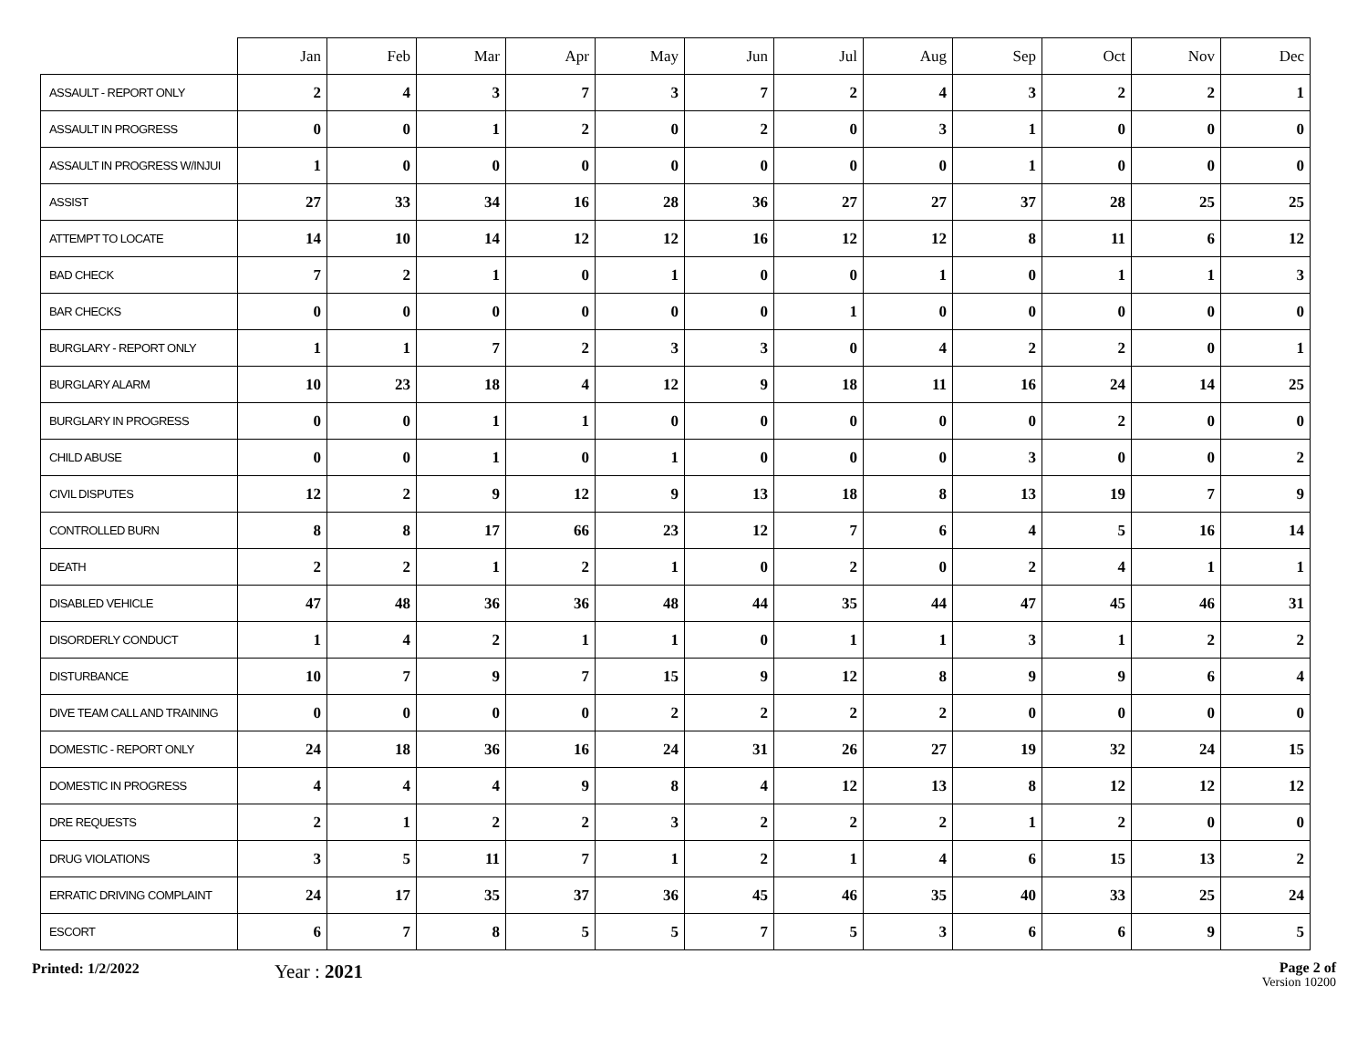| | Jan | Feb | Mar | Apr | May | Jun | Jul | Aug | Sep | Oct | Nov | Dec |
| --- | --- | --- | --- | --- | --- | --- | --- | --- | --- | --- | --- | --- |
| ASSAULT - REPORT ONLY | 2 | 4 | 3 | 7 | 3 | 7 | 2 | 4 | 3 | 2 | 2 | 1 |
| ASSAULT IN PROGRESS | 0 | 0 | 1 | 2 | 0 | 2 | 0 | 3 | 1 | 0 | 0 | 0 |
| ASSAULT IN PROGRESS W/INJUI | 1 | 0 | 0 | 0 | 0 | 0 | 0 | 0 | 1 | 0 | 0 | 0 |
| ASSIST | 27 | 33 | 34 | 16 | 28 | 36 | 27 | 27 | 37 | 28 | 25 | 25 |
| ATTEMPT TO LOCATE | 14 | 10 | 14 | 12 | 12 | 16 | 12 | 12 | 8 | 11 | 6 | 12 |
| BAD CHECK | 7 | 2 | 1 | 0 | 1 | 0 | 0 | 1 | 0 | 1 | 1 | 3 |
| BAR CHECKS | 0 | 0 | 0 | 0 | 0 | 0 | 1 | 0 | 0 | 0 | 0 | 0 |
| BURGLARY - REPORT ONLY | 1 | 1 | 7 | 2 | 3 | 3 | 0 | 4 | 2 | 2 | 0 | 1 |
| BURGLARY ALARM | 10 | 23 | 18 | 4 | 12 | 9 | 18 | 11 | 16 | 24 | 14 | 25 |
| BURGLARY IN PROGRESS | 0 | 0 | 1 | 1 | 0 | 0 | 0 | 0 | 0 | 2 | 0 | 0 |
| CHILD ABUSE | 0 | 0 | 1 | 0 | 1 | 0 | 0 | 0 | 3 | 0 | 0 | 2 |
| CIVIL DISPUTES | 12 | 2 | 9 | 12 | 9 | 13 | 18 | 8 | 13 | 19 | 7 | 9 |
| CONTROLLED BURN | 8 | 8 | 17 | 66 | 23 | 12 | 7 | 6 | 4 | 5 | 16 | 14 |
| DEATH | 2 | 2 | 1 | 2 | 1 | 0 | 2 | 0 | 2 | 4 | 1 | 1 |
| DISABLED VEHICLE | 47 | 48 | 36 | 36 | 48 | 44 | 35 | 44 | 47 | 45 | 46 | 31 |
| DISORDERLY CONDUCT | 1 | 4 | 2 | 1 | 1 | 0 | 1 | 1 | 3 | 1 | 2 | 2 |
| DISTURBANCE | 10 | 7 | 9 | 7 | 15 | 9 | 12 | 8 | 9 | 9 | 6 | 4 |
| DIVE TEAM CALL AND TRAINING | 0 | 0 | 0 | 0 | 2 | 2 | 2 | 2 | 0 | 0 | 0 | 0 |
| DOMESTIC - REPORT ONLY | 24 | 18 | 36 | 16 | 24 | 31 | 26 | 27 | 19 | 32 | 24 | 15 |
| DOMESTIC IN PROGRESS | 4 | 4 | 4 | 9 | 8 | 4 | 12 | 13 | 8 | 12 | 12 | 12 |
| DRE REQUESTS | 2 | 1 | 2 | 2 | 3 | 2 | 2 | 2 | 1 | 2 | 0 | 0 |
| DRUG VIOLATIONS | 3 | 5 | 11 | 7 | 1 | 2 | 1 | 4 | 6 | 15 | 13 | 2 |
| ERRATIC DRIVING COMPLAINT | 24 | 17 | 35 | 37 | 36 | 45 | 46 | 35 | 40 | 33 | 25 | 24 |
| ESCORT | 6 | 7 | 8 | 5 | 5 | 7 | 5 | 3 | 6 | 6 | 9 | 5 |
Printed: 1/2/2022
Year : 2021
Page 2 of
Version 10200